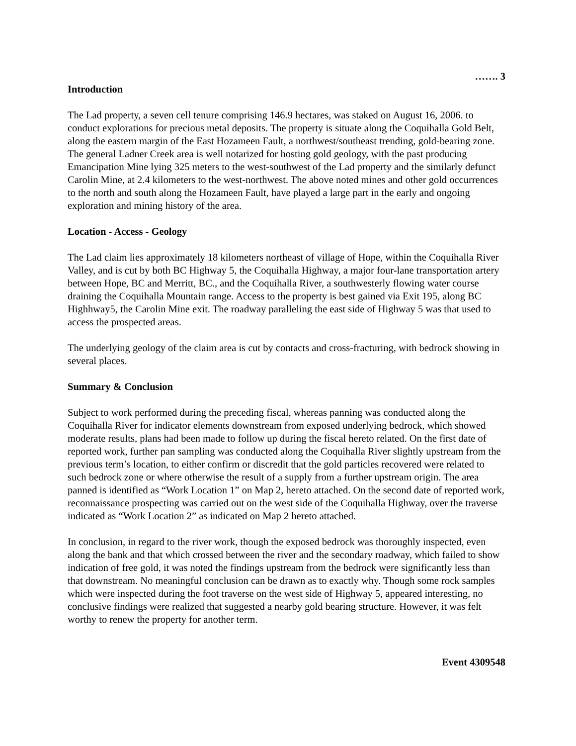……. 3
Introduction
The Lad property, a seven cell tenure comprising 146.9 hectares, was staked on August 16, 2006. to conduct explorations for precious metal deposits. The property is situate along the Coquihalla Gold Belt, along the eastern margin of the East Hozameen Fault, a northwest/southeast trending, gold-bearing zone. The general Ladner Creek area is well notarized for hosting gold geology, with the past producing Emancipation Mine lying 325 meters to the west-southwest of the Lad property and the similarly defunct Carolin Mine, at 2.4 kilometers to the west-northwest. The above noted mines and other gold occurrences to the north and south along the Hozameen Fault, have played a large part in the early and ongoing exploration and mining history of the area.
Location - Access - Geology
The Lad claim lies approximately 18 kilometers northeast of village of Hope, within the Coquihalla River Valley, and is cut by both BC Highway 5, the Coquihalla Highway, a major four-lane transportation artery between Hope, BC and Merritt, BC., and the Coquihalla River, a southwesterly flowing water course draining the Coquihalla Mountain range. Access to the property is best gained via Exit 195, along BC Highhway5, the Carolin Mine exit. The roadway paralleling the east side of Highway 5 was that used to access the prospected areas.
The underlying geology of the claim area is cut by contacts and cross-fracturing, with bedrock showing in several places.
Summary & Conclusion
Subject to work performed during the preceding fiscal, whereas panning was conducted along the Coquihalla River for indicator elements downstream from exposed underlying bedrock, which showed moderate results, plans had been made to follow up during the fiscal hereto related. On the first date of reported work, further pan sampling was conducted along the Coquihalla River slightly upstream from the previous term’s location, to either confirm or discredit that the gold particles recovered were related to such bedrock zone or where otherwise the result of a supply from a further upstream origin. The area panned is identified as “Work Location 1” on Map 2, hereto attached. On the second date of reported work, reconnaissance prospecting was carried out on the west side of the Coquihalla Highway, over the traverse indicated as “Work Location 2” as indicated on Map 2 hereto attached.
In conclusion, in regard to the river work, though the exposed bedrock was thoroughly inspected, even along the bank and that which crossed between the river and the secondary roadway, which failed to show indication of free gold, it was noted the findings upstream from the bedrock were significantly less than that downstream. No meaningful conclusion can be drawn as to exactly why. Though some rock samples which were inspected during the foot traverse on the west side of Highway 5, appeared interesting, no conclusive findings were realized that suggested a nearby gold bearing structure. However, it was felt worthy to renew the property for another term.
Event 4309548